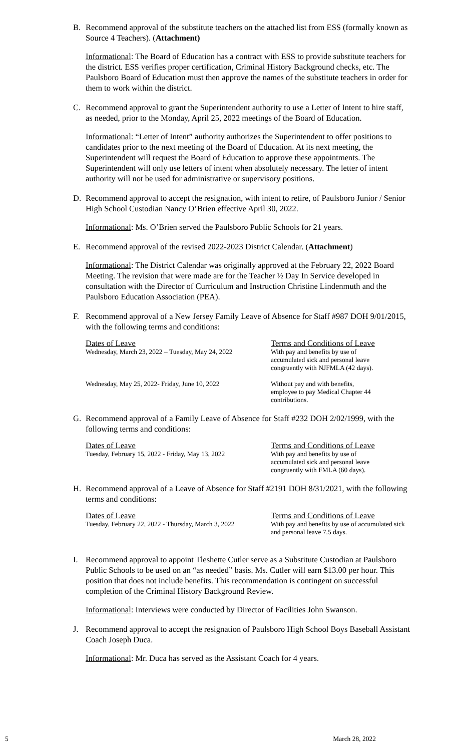B. Recommend approval of the substitute teachers on the attached list from ESS (formally known as Source 4 Teachers). (Attachment)
Informational: The Board of Education has a contract with ESS to provide substitute teachers for the district. ESS verifies proper certification, Criminal History Background checks, etc. The Paulsboro Board of Education must then approve the names of the substitute teachers in order for them to work within the district.
C. Recommend approval to grant the Superintendent authority to use a Letter of Intent to hire staff, as needed, prior to the Monday, April 25, 2022 meetings of the Board of Education.
Informational: “Letter of Intent” authority authorizes the Superintendent to offer positions to candidates prior to the next meeting of the Board of Education. At its next meeting, the Superintendent will request the Board of Education to approve these appointments. The Superintendent will only use letters of intent when absolutely necessary. The letter of intent authority will not be used for administrative or supervisory positions.
D. Recommend approval to accept the resignation, with intent to retire, of Paulsboro Junior / Senior High School Custodian Nancy O’Brien effective April 30, 2022.
Informational: Ms. O’Brien served the Paulsboro Public Schools for 21 years.
E. Recommend approval of the revised 2022-2023 District Calendar. (Attachment)
Informational: The District Calendar was originally approved at the February 22, 2022 Board Meeting. The revision that were made are for the Teacher ½ Day In Service developed in consultation with the Director of Curriculum and Instruction Christine Lindenmuth and the Paulsboro Education Association (PEA).
F. Recommend approval of a New Jersey Family Leave of Absence for Staff #987 DOH 9/01/2015, with the following terms and conditions:
| Dates of Leave Wednesday, March 23, 2022 – Tuesday, May 24, 2022 | Terms and Conditions of Leave With pay and benefits by use of accumulated sick and personal leave congruently with NJFMLA (42 days). |
| Wednesday, May 25, 2022- Friday, June 10, 2022 | Without pay and with benefits, employee to pay Medical Chapter 44 contributions. |
G. Recommend approval of a Family Leave of Absence for Staff #232 DOH 2/02/1999, with the following terms and conditions:
| Dates of Leave Tuesday, February 15, 2022 - Friday, May 13, 2022 | Terms and Conditions of Leave With pay and benefits by use of accumulated sick and personal leave congruently with FMLA (60 days). |
H. Recommend approval of a Leave of Absence for Staff #2191 DOH 8/31/2021, with the following terms and conditions:
| Dates of Leave Tuesday, February 22, 2022 - Thursday, March 3, 2022 | Terms and Conditions of Leave With pay and benefits by use of accumulated sick and personal leave 7.5 days. |
I. Recommend approval to appoint Tleshette Cutler serve as a Substitute Custodian at Paulsboro Public Schools to be used on an “as needed” basis. Ms. Cutler will earn $13.00 per hour. This position that does not include benefits. This recommendation is contingent on successful completion of the Criminal History Background Review.
Informational: Interviews were conducted by Director of Facilities John Swanson.
J. Recommend approval to accept the resignation of Paulsboro High School Boys Baseball Assistant Coach Joseph Duca.
Informational: Mr. Duca has served as the Assistant Coach for 4 years.
5 March 28, 2022